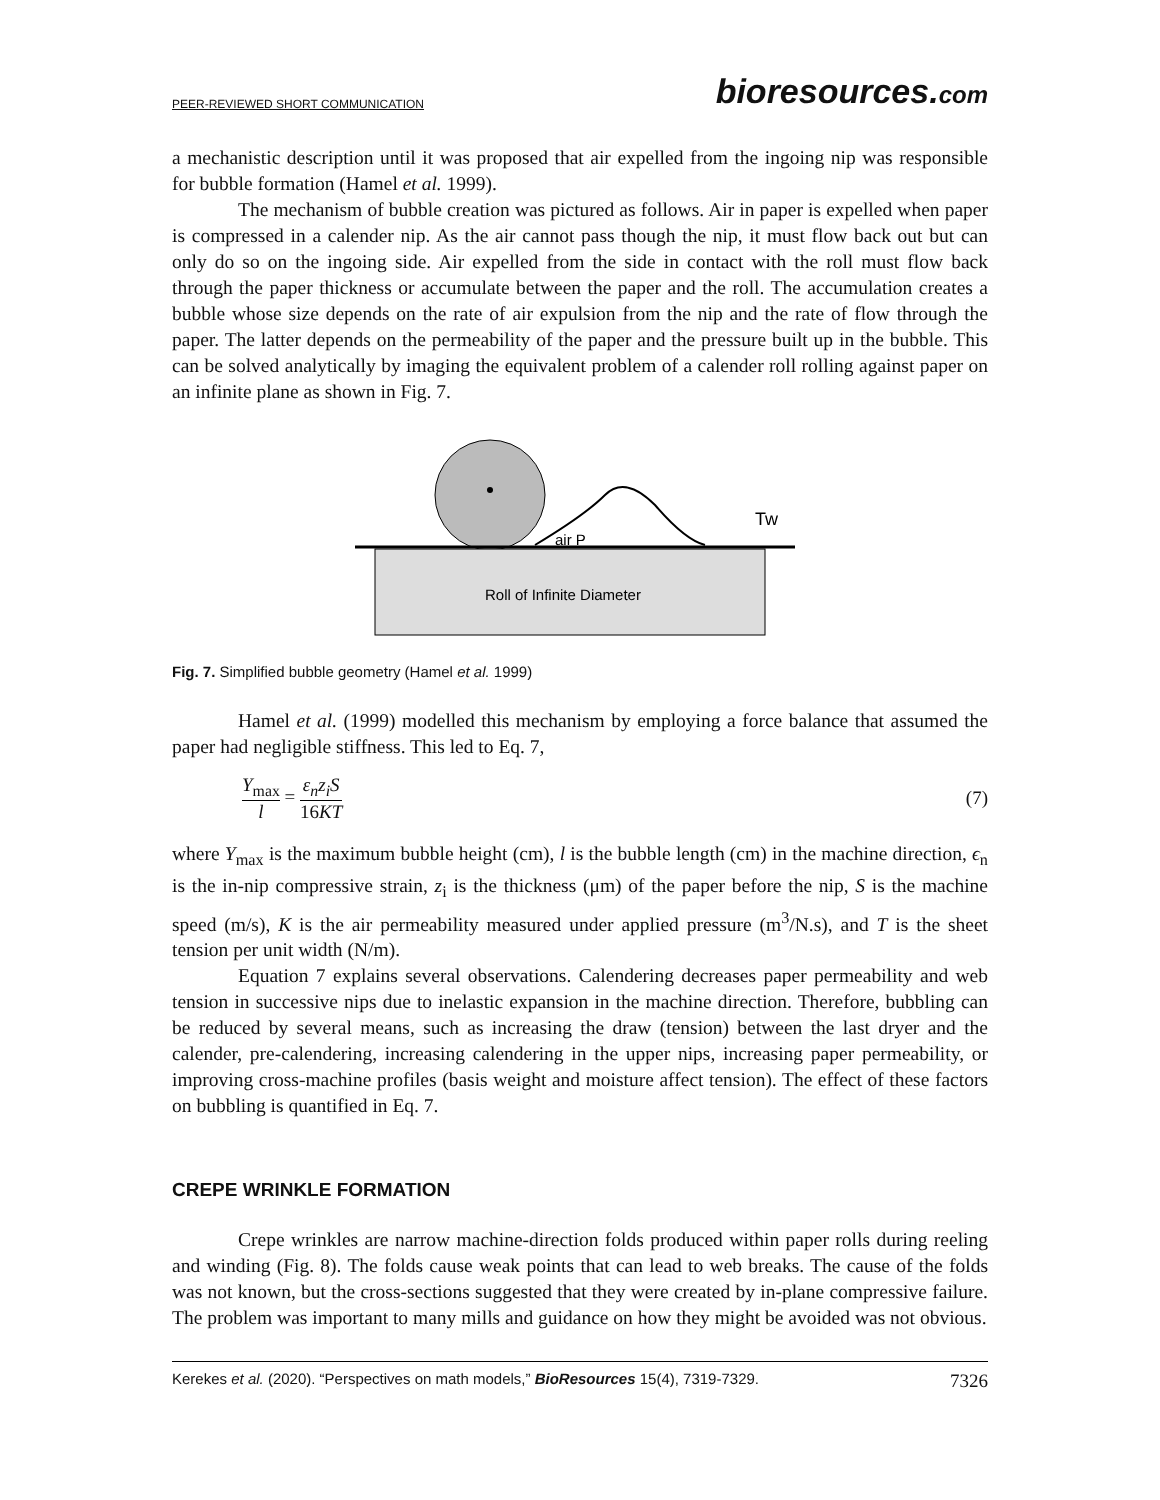PEER-REVIEWED SHORT COMMUNICATION bioresources.com
a mechanistic description until it was proposed that air expelled from the ingoing nip was responsible for bubble formation (Hamel et al. 1999).
The mechanism of bubble creation was pictured as follows. Air in paper is expelled when paper is compressed in a calender nip. As the air cannot pass though the nip, it must flow back out but can only do so on the ingoing side. Air expelled from the side in contact with the roll must flow back through the paper thickness or accumulate between the paper and the roll. The accumulation creates a bubble whose size depends on the rate of air expulsion from the nip and the rate of flow through the paper. The latter depends on the permeability of the paper and the pressure built up in the bubble. This can be solved analytically by imaging the equivalent problem of a calender roll rolling against paper on an infinite plane as shown in Fig. 7.
air P
Tw
Roll of Infinite Diameter
Fig. 7. Simplified bubble geometry (Hamel et al. 1999)
Hamel et al. (1999) modelled this mechanism by employing a force balance that assumed the paper had negligible stiffness. This led to Eq. 7,
Y<sub>max</sub> l = ε<sub>n</sub>z<sub>i</sub>S 16KT (7)
where Y<sub>max</sub> is the maximum bubble height (cm), l is the bubble length (cm) in the machine direction, ϵ<sub>n</sub> is the in-nip compressive strain, z<sub>i</sub> is the thickness (μm) of the paper before the nip, S is the machine speed (m/s), K is the air permeability measured under applied pressure (m<sup>3</sup>/N.s), and T is the sheet tension per unit width (N/m).
Equation 7 explains several observations. Calendering decreases paper permeability and web tension in successive nips due to inelastic expansion in the machine direction. Therefore, bubbling can be reduced by several means, such as increasing the draw (tension) between the last dryer and the calender, pre-calendering, increasing calendering in the upper nips, increasing paper permeability, or improving cross-machine profiles (basis weight and moisture affect tension). The effect of these factors on bubbling is quantified in Eq. 7.
CREPE WRINKLE FORMATION
Crepe wrinkles are narrow machine-direction folds produced within paper rolls during reeling and winding (Fig. 8). The folds cause weak points that can lead to web breaks. The cause of the folds was not known, but the cross-sections suggested that they were created by in-plane compressive failure. The problem was important to many mills and guidance on how they might be avoided was not obvious.
Kerekes et al. (2020). “Perspectives on math models,” BioResources 15(4), 7319-7329. 7326